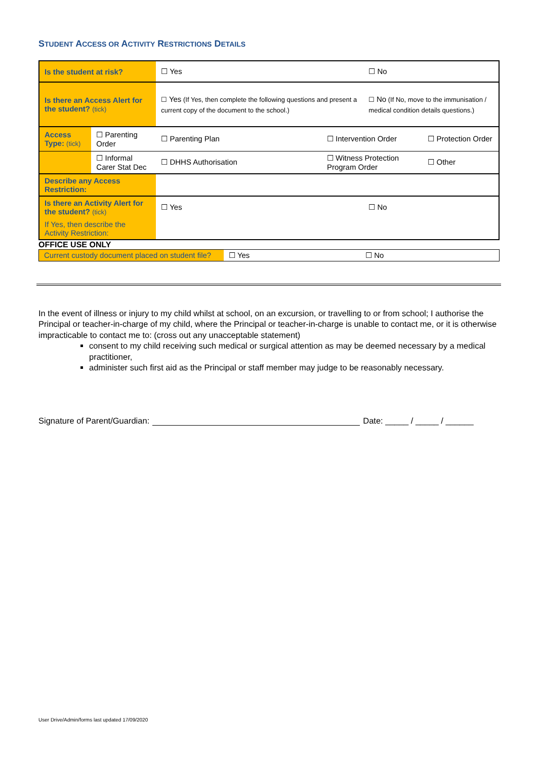STUDENT ACCESS OR ACTIVITY RESTRICTIONS DETAILS
| Is the student at risk? | | ☐ Yes | | ☐ No | |
| Is there an Access Alert for the student? (tick) | | ☐ Yes (If Yes, then complete the following questions and present a current copy of the document to the school.) | | ☐ No (If No, move to the immunisation / medical condition details questions.) | |
| Access Type: (tick) | ☐ Parenting Order | ☐ Parenting Plan | ☐ Intervention Order | | ☐ Protection Order |
| | ☐ Informal Carer Stat Dec | ☐ DHHS Authorisation | ☐ Witness Protection Program Order | | ☐ Other |
| Describe any Access Restriction: | | | | | |
| Is there an Activity Alert for the student? (tick) | | ☐ Yes | | ☐ No | |
| If Yes, then describe the Activity Restriction: | | | | | |
OFFICE USE ONLY
| Current custody document placed on student file? | ☐ Yes | ☐ No |
In the event of illness or injury to my child whilst at school, on an excursion, or travelling to or from school; I authorise the Principal or teacher-in-charge of my child, where the Principal or teacher-in-charge is unable to contact me, or it is otherwise impracticable to contact me to: (cross out any unacceptable statement)
consent to my child receiving such medical or surgical attention as may be deemed necessary by a medical practitioner,
administer such first aid as the Principal or staff member may judge to be reasonably necessary.
Signature of Parent/Guardian: Date: _____ / _____ / ______
User Drive/Admin/forms last updated 17/09/2020